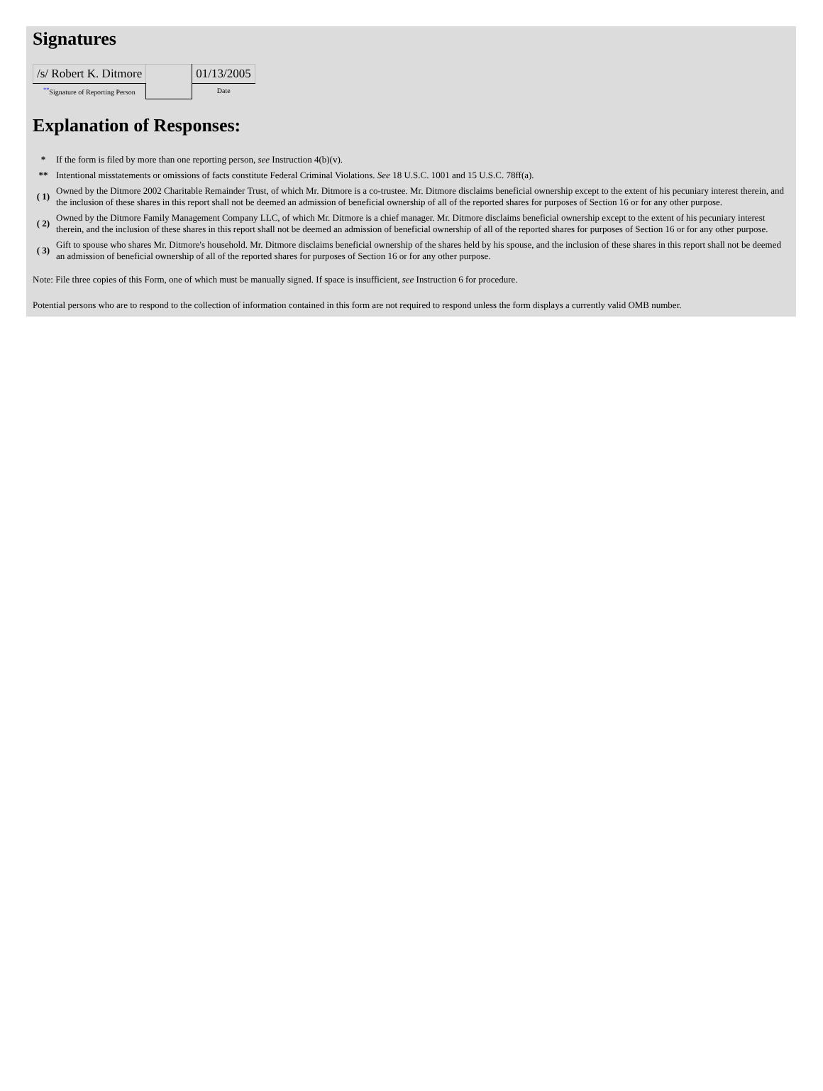Signatures
| /s/ Robert K. Ditmore | | 01/13/2005 |
| <sup>**</sup> Signature of Reporting Person | | Date |
Explanation of Responses:
| * | If the form is filed by more than one reporting person, see Instruction 4(b)(v). |
| ** | Intentional misstatements or omissions of facts constitute Federal Criminal Violations. See 18 U.S.C. 1001 and 15 U.S.C. 78ff(a). |
| ( 1) | Owned by the Ditmore 2002 Charitable Remainder Trust, of which Mr. Ditmore is a co-trustee. Mr. Ditmore disclaims beneficial ownership except to the extent of his pecuniary interest therein, and the inclusion of these shares in this report shall not be deemed an admission of beneficial ownership of all of the reported shares for purposes of Section 16 or for any other purpose. |
| ( 2) | Owned by the Ditmore Family Management Company LLC, of which Mr. Ditmore is a chief manager. Mr. Ditmore disclaims beneficial ownership except to the extent of his pecuniary interest therein, and the inclusion of these shares in this report shall not be deemed an admission of beneficial ownership of all of the reported shares for purposes of Section 16 or for any other purpose. |
| ( 3) | Gift to spouse who shares Mr. Ditmore's household. Mr. Ditmore disclaims beneficial ownership of the shares held by his spouse, and the inclusion of these shares in this report shall not be deemed an admission of beneficial ownership of all of the reported shares for purposes of Section 16 or for any other purpose. |
Note: File three copies of this Form, one of which must be manually signed. If space is insufficient, see Instruction 6 for procedure.
Potential persons who are to respond to the collection of information contained in this form are not required to respond unless the form displays a currently valid OMB number.